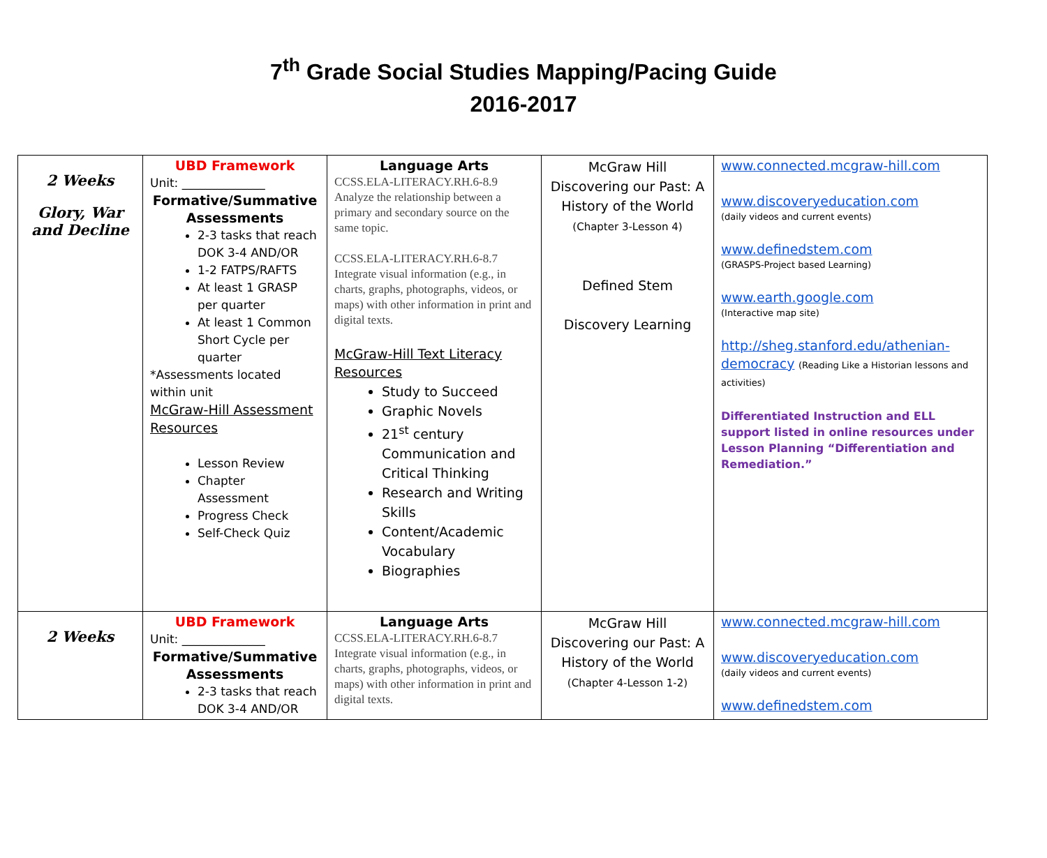7<sup>th</sup> Grade Social Studies Mapping/Pacing Guide
2016-2017
| 2 Weeks Glory, War and Decline | UBD Framework Unit: ______________ Formative/Summative Assessments 2-3 tasks that reach DOK 3-4 AND/OR 1-2 FATPS/RAFTS At least 1 GRASP per quarter At least 1 Common Short Cycle per quarter *Assessments located within unit McGraw-Hill Assessment Resources Lesson Review Chapter Assessment Progress Check Self-Check Quiz | Language Arts CCSS.ELA-LITERACY.RH.6-8.9 Analyze the relationship between a primary and secondary source on the same topic. CCSS.ELA-LITERACY.RH.6-8.7 Integrate visual information (e.g., in charts, graphs, photographs, videos, or maps) with other information in print and digital texts. McGraw-Hill Text Literacy Resources Study to Succeed Graphic Novels 21<sup>st</sup> century Communication and Critical Thinking Research and Writing Skills Content/Academic Vocabulary Biographies | McGraw Hill Discovering our Past: A History of the World (Chapter 3-Lesson 4) Defined Stem Discovery Learning | www.connected.mcgraw-hill.com www.discoveryeducation.com (daily videos and current events) www.definedstem.com (GRASPS-Project based Learning) www.earth.google.com (Interactive map site) http://sheg.stanford.edu/athenian-democracy (Reading Like a Historian lessons and activities) Differentiated Instruction and ELL support listed in online resources under Lesson Planning “Differentiation and Remediation.” |
| 2 Weeks | UBD Framework Unit: ______________ Formative/Summative Assessments 2-3 tasks that reach DOK 3-4 AND/OR | Language Arts CCSS.ELA-LITERACY.RH.6-8.7 Integrate visual information (e.g., in charts, graphs, photographs, videos, or maps) with other information in print and digital texts. | McGraw Hill Discovering our Past: A History of the World (Chapter 4-Lesson 1-2) | www.connected.mcgraw-hill.com www.discoveryeducation.com (daily videos and current events) www.definedstem.com |